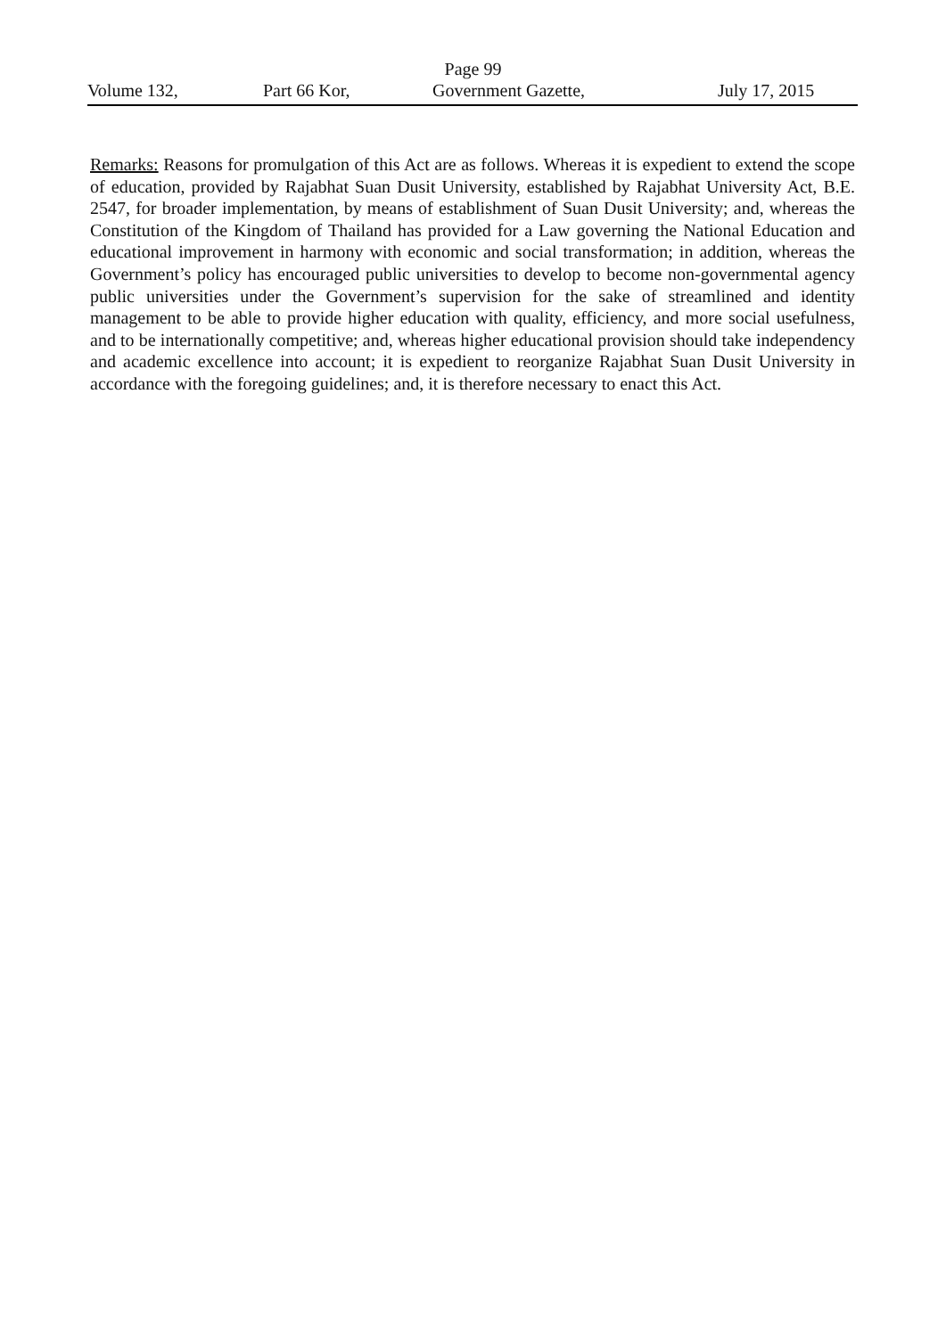Page 99
Volume 132, Part 66 Kor, Government Gazette, July 17, 2015
Remarks: Reasons for promulgation of this Act are as follows. Whereas it is expedient to extend the scope of education, provided by Rajabhat Suan Dusit University, established by Rajabhat University Act, B.E. 2547, for broader implementation, by means of establishment of Suan Dusit University; and, whereas the Constitution of the Kingdom of Thailand has provided for a Law governing the National Education and educational improvement in harmony with economic and social transformation; in addition, whereas the Government’s policy has encouraged public universities to develop to become non-governmental agency public universities under the Government’s supervision for the sake of streamlined and identity management to be able to provide higher education with quality, efficiency, and more social usefulness, and to be internationally competitive; and, whereas higher educational provision should take independency and academic excellence into account; it is expedient to reorganize Rajabhat Suan Dusit University in accordance with the foregoing guidelines; and, it is therefore necessary to enact this Act.